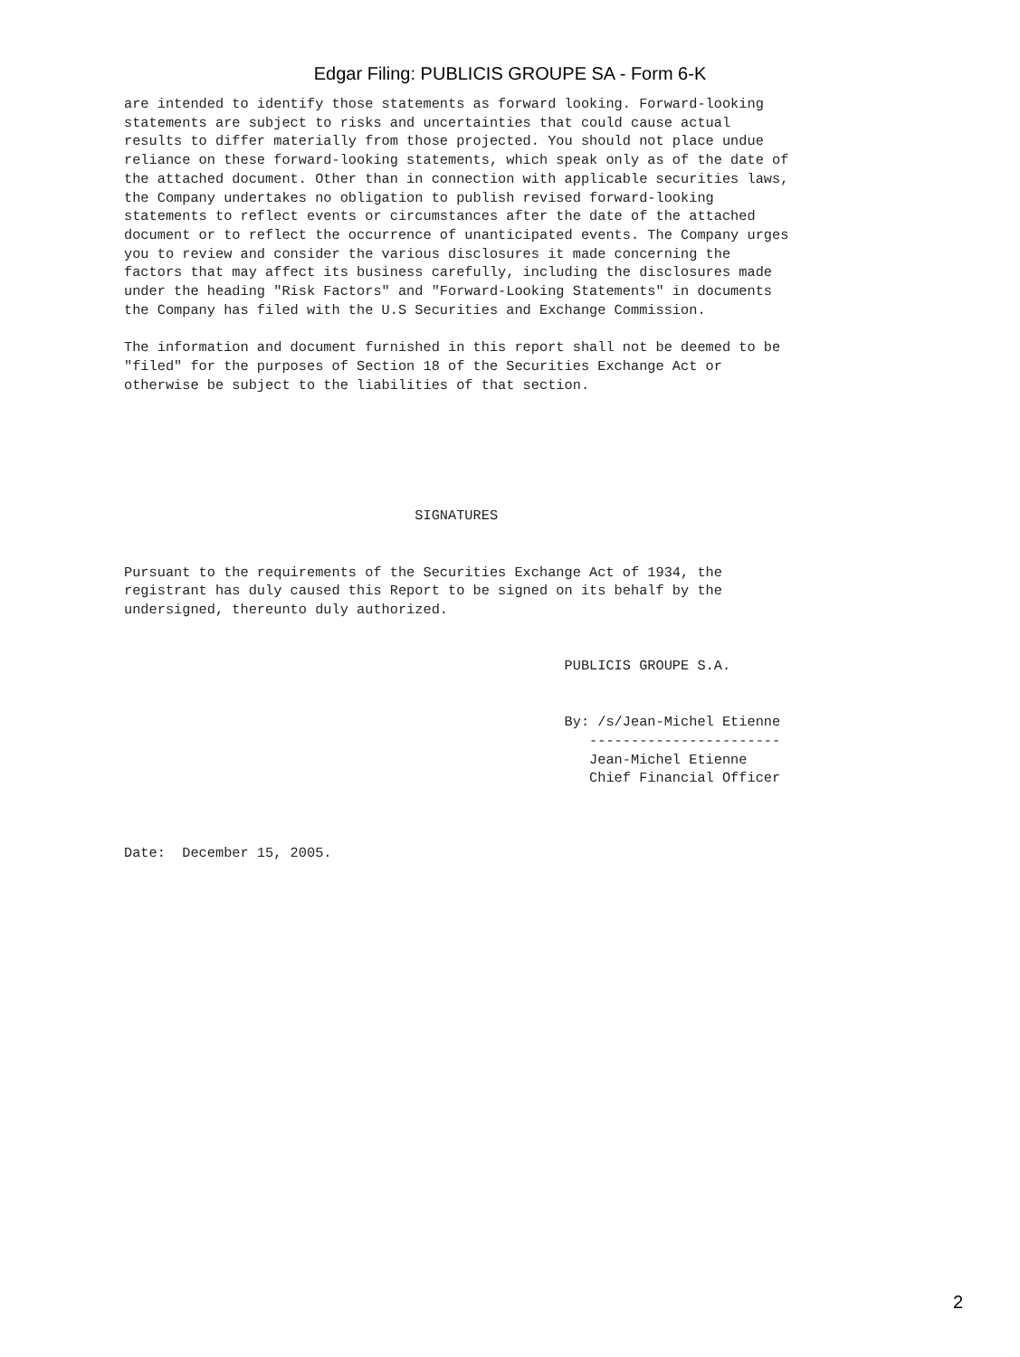Edgar Filing: PUBLICIS GROUPE SA - Form 6-K
are intended to identify those statements as forward looking. Forward-looking
statements are subject to risks and uncertainties that could cause actual
results to differ materially from those projected. You should not place undue
reliance on these forward-looking statements, which speak only as of the date of
the attached document. Other than in connection with applicable securities laws,
the Company undertakes no obligation to publish revised forward-looking
statements to reflect events or circumstances after the date of the attached
document or to reflect the occurrence of unanticipated events. The Company urges
you to review and consider the various disclosures it made concerning the
factors that may affect its business carefully, including the disclosures made
under the heading "Risk Factors" and "Forward-Looking Statements" in documents
the Company has filed with the U.S Securities and Exchange Commission.

The information and document furnished in this report shall not be deemed to be
"filed" for the purposes of Section 18 of the Securities Exchange Act or
otherwise be subject to the liabilities of that section.






                                   SIGNATURES


Pursuant to the requirements of the Securities Exchange Act of 1934, the
registrant has duly caused this Report to be signed on its behalf by the
undersigned, thereunto duly authorized.


                                                     PUBLICIS GROUPE S.A.


                                                     By: /s/Jean-Michel Etienne
                                                        -----------------------
                                                        Jean-Michel Etienne
                                                        Chief Financial Officer



Date:  December 15, 2005.
2